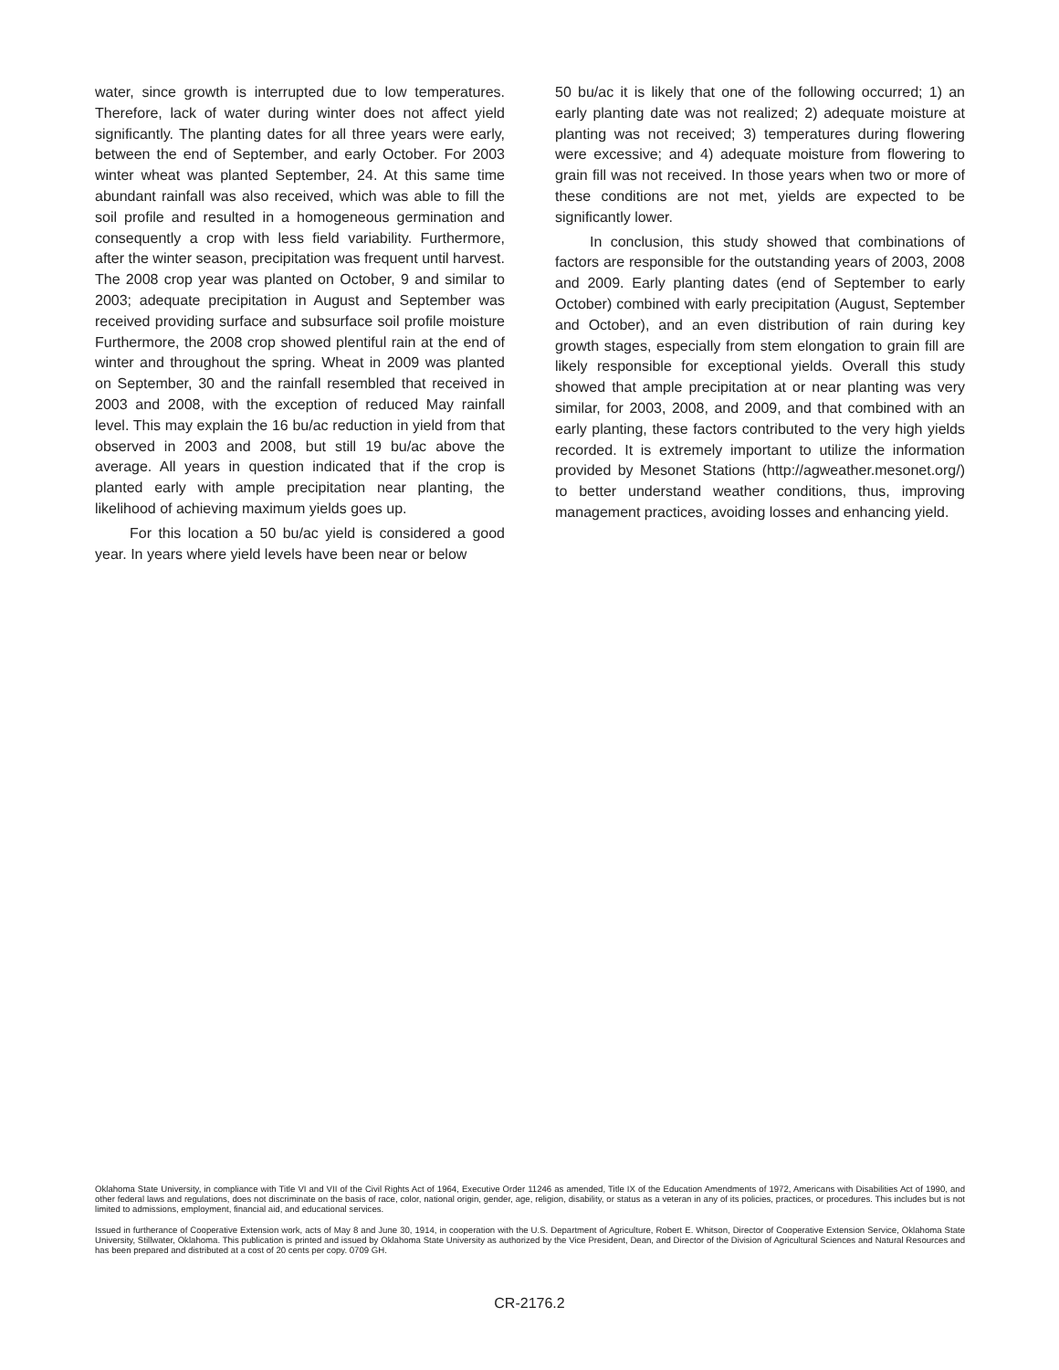water, since growth is interrupted due to low temperatures. Therefore, lack of water during winter does not affect yield significantly. The planting dates for all three years were early, between the end of September, and early October. For 2003 winter wheat was planted September, 24. At this same time abundant rainfall was also received, which was able to fill the soil profile and resulted in a homogeneous germination and consequently a crop with less field variability. Furthermore, after the winter season, precipitation was frequent until harvest. The 2008 crop year was planted on October, 9 and similar to 2003; adequate precipitation in August and September was received providing surface and subsurface soil profile moisture Furthermore, the 2008 crop showed plentiful rain at the end of winter and throughout the spring. Wheat in 2009 was planted on September, 30 and the rainfall resembled that received in 2003 and 2008, with the exception of reduced May rainfall level. This may explain the 16 bu/ac reduction in yield from that observed in 2003 and 2008, but still 19 bu/ac above the average. All years in question indicated that if the crop is planted early with ample precipitation near planting, the likelihood of achieving maximum yields goes up.
For this location a 50 bu/ac yield is considered a good year. In years where yield levels have been near or below
50 bu/ac it is likely that one of the following occurred; 1) an early planting date was not realized; 2) adequate moisture at planting was not received; 3) temperatures during flowering were excessive; and 4) adequate moisture from flowering to grain fill was not received. In those years when two or more of these conditions are not met, yields are expected to be significantly lower.
In conclusion, this study showed that combinations of factors are responsible for the outstanding years of 2003, 2008 and 2009. Early planting dates (end of September to early October) combined with early precipitation (August, September and October), and an even distribution of rain during key growth stages, especially from stem elongation to grain fill are likely responsible for exceptional yields. Overall this study showed that ample precipitation at or near planting was very similar, for 2003, 2008, and 2009, and that combined with an early planting, these factors contributed to the very high yields recorded. It is extremely important to utilize the information provided by Mesonet Stations (http://agweather.mesonet.org/) to better understand weather conditions, thus, improving management practices, avoiding losses and enhancing yield.
Oklahoma State University, in compliance with Title VI and VII of the Civil Rights Act of 1964, Executive Order 11246 as amended, Title IX of the Education Amendments of 1972, Americans with Disabilities Act of 1990, and other federal laws and regulations, does not discriminate on the basis of race, color, national origin, gender, age, religion, disability, or status as a veteran in any of its policies, practices, or procedures. This includes but is not limited to admissions, employment, financial aid, and educational services.
Issued in furtherance of Cooperative Extension work, acts of May 8 and June 30, 1914, in cooperation with the U.S. Department of Agriculture, Robert E. Whitson, Director of Cooperative Extension Service, Oklahoma State University, Stillwater, Oklahoma. This publication is printed and issued by Oklahoma State University as authorized by the Vice President, Dean, and Director of the Division of Agricultural Sciences and Natural Resources and has been prepared and distributed at a cost of 20 cents per copy. 0709 GH.
CR-2176.2